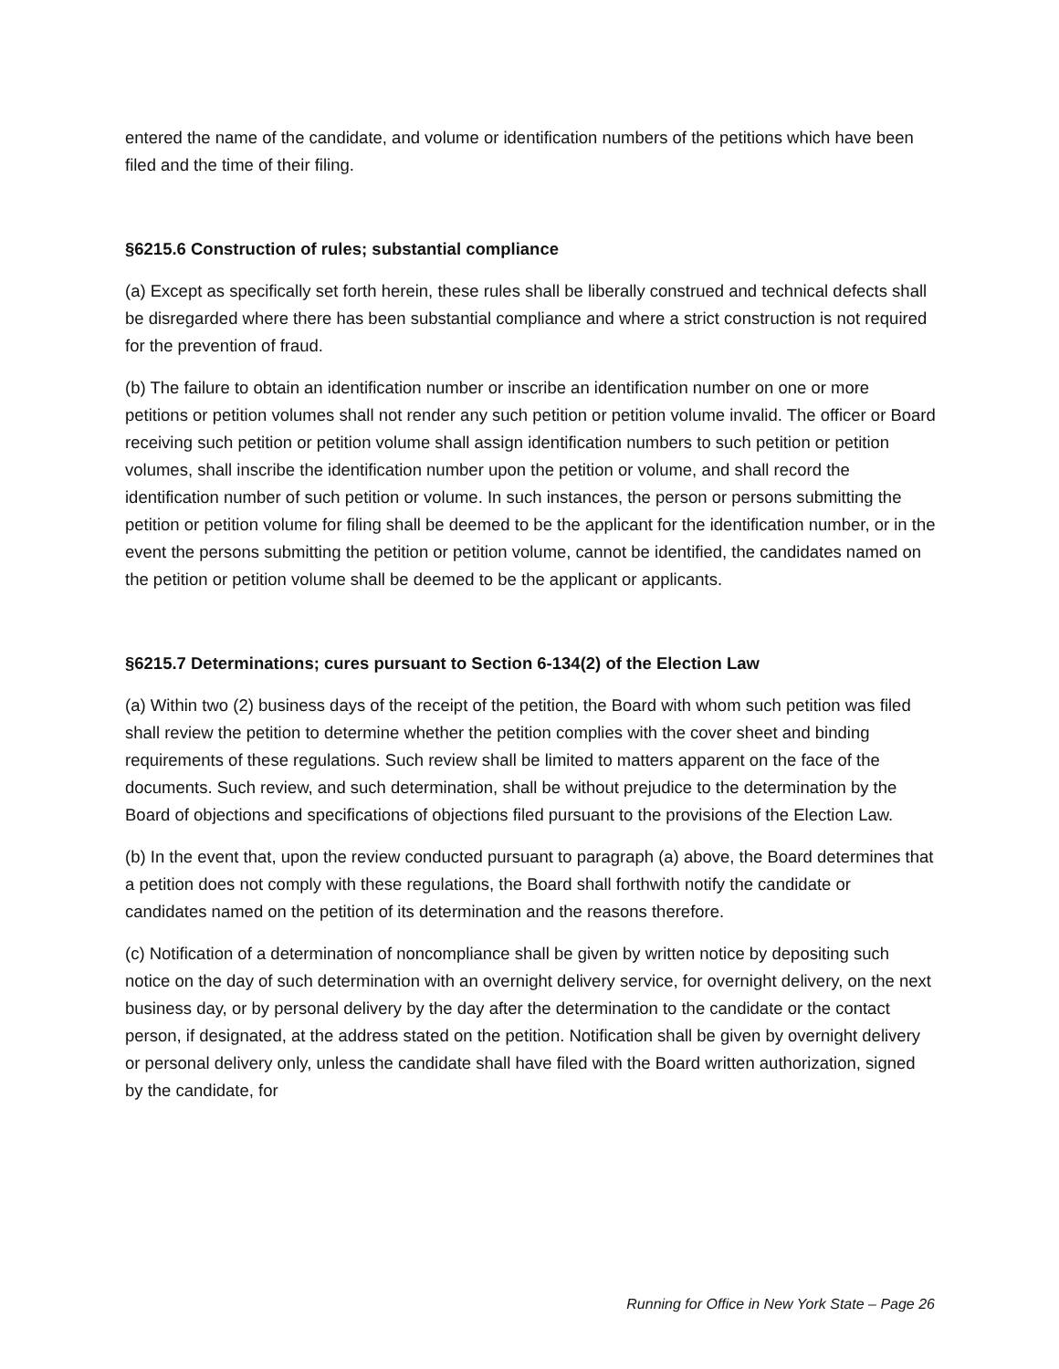entered the name of the candidate, and volume or identification numbers of the petitions which have been filed and the time of their filing.
§6215.6 Construction of rules; substantial compliance
(a) Except as specifically set forth herein, these rules shall be liberally construed and technical defects shall be disregarded where there has been substantial compliance and where a strict construction is not required for the prevention of fraud.
(b) The failure to obtain an identification number or inscribe an identification number on one or more petitions or petition volumes shall not render any such petition or petition volume invalid. The officer or Board receiving such petition or petition volume shall assign identification numbers to such petition or petition volumes, shall inscribe the identification number upon the petition or volume, and shall record the identification number of such petition or volume. In such instances, the person or persons submitting the petition or petition volume for filing shall be deemed to be the applicant for the identification number, or in the event the persons submitting the petition or petition volume, cannot be identified, the candidates named on the petition or petition volume shall be deemed to be the applicant or applicants.
§6215.7 Determinations; cures pursuant to Section 6-134(2) of the Election Law
(a) Within two (2) business days of the receipt of the petition, the Board with whom such petition was filed shall review the petition to determine whether the petition complies with the cover sheet and binding requirements of these regulations. Such review shall be limited to matters apparent on the face of the documents. Such review, and such determination, shall be without prejudice to the determination by the Board of objections and specifications of objections filed pursuant to the provisions of the Election Law.
(b) In the event that, upon the review conducted pursuant to paragraph (a) above, the Board determines that a petition does not comply with these regulations, the Board shall forthwith notify the candidate or candidates named on the petition of its determination and the reasons therefore.
(c) Notification of a determination of noncompliance shall be given by written notice by depositing such notice on the day of such determination with an overnight delivery service, for overnight delivery, on the next business day, or by personal delivery by the day after the determination to the candidate or the contact person, if designated, at the address stated on the petition. Notification shall be given by overnight delivery or personal delivery only, unless the candidate shall have filed with the Board written authorization, signed by the candidate, for
Running for Office in New York State – Page 26